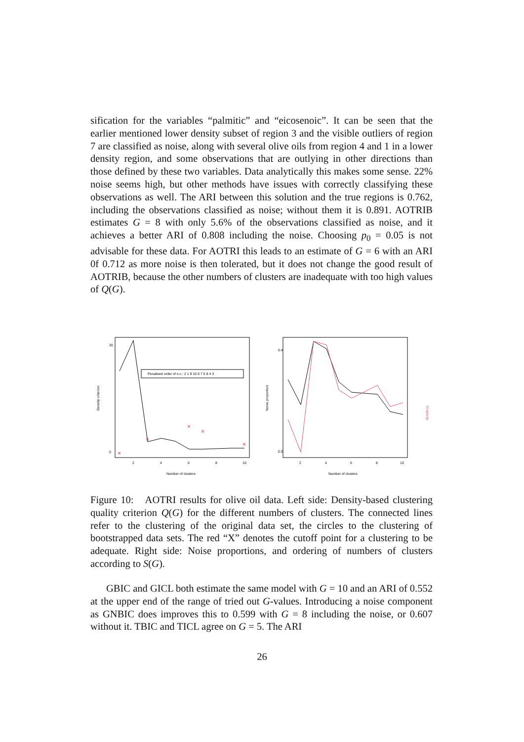sification for the variables “palmitic” and “eicosenoic”. It can be seen that the earlier mentioned lower density subset of region 3 and the visible outliers of region 7 are classified as noise, along with several olive oils from region 4 and 1 in a lower density region, and some observations that are outlying in other directions than those defined by these two variables. Data analytically this makes some sense. 22% noise seems high, but other methods have issues with correctly classifying these observations as well. The ARI between this solution and the true regions is 0.762, including the observations classified as noise; without them it is 0.891. AOTRIB estimates G = 8 with only 5.6% of the observations classified as noise, and it achieves a better ARI of 0.808 including the noise. Choosing p<sub>0</sub> = 0.05 is not advisable for these data. For AOTRI this leads to an estimate of G = 6 with an ARI 0f 0.712 as more noise is then tolerated, but it does not change the good result of AOTRIB, because the other numbers of clusters are inadequate with too high values of Q(G).
Penalised order of n.c.: 2 1 9 10 6 7 5 8 4 3
30
0
2
4
6
8
10
Number of clusters
Density criterion
×
×
×
×
×
0.4
0.0
2
4
6
8
10
Number of clusters
Noise proportion
Simplicity
Figure 10: AOTRI results for olive oil data. Left side: Density-based clustering quality criterion Q(G) for the different numbers of clusters. The connected lines refer to the clustering of the original data set, the circles to the clustering of bootstrapped data sets. The red “X” denotes the cutoff point for a clustering to be adequate. Right side: Noise proportions, and ordering of numbers of clusters according to S(G).
GBIC and GICL both estimate the same model with G = 10 and an ARI of 0.552 at the upper end of the range of tried out G-values. Introducing a noise component as GNBIC does improves this to 0.599 with G = 8 including the noise, or 0.607 without it. TBIC and TICL agree on G = 5. The ARI
26